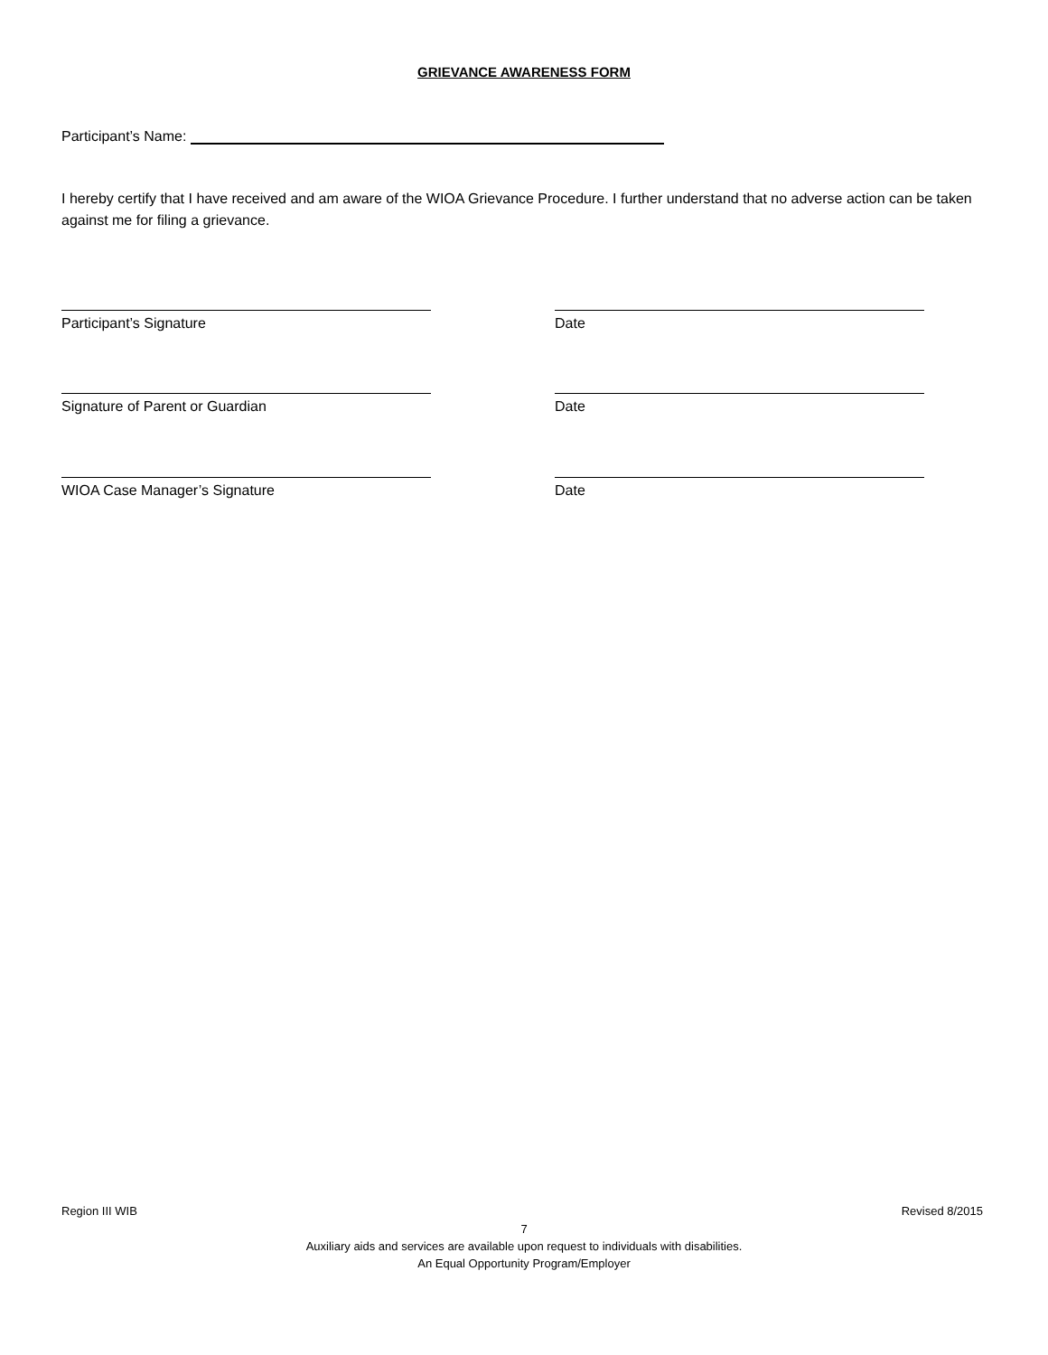GRIEVANCE AWARENESS FORM
Participant’s Name:
I hereby certify that I have received and am aware of the WIOA Grievance Procedure. I further understand that no adverse action can be taken against me for filing a grievance.
Participant’s Signature Date
Signature of Parent or Guardian Date
WIOA Case Manager’s Signature Date
Region III WIB Revised 8/2015
7
Auxiliary aids and services are available upon request to individuals with disabilities.
An Equal Opportunity Program/Employer